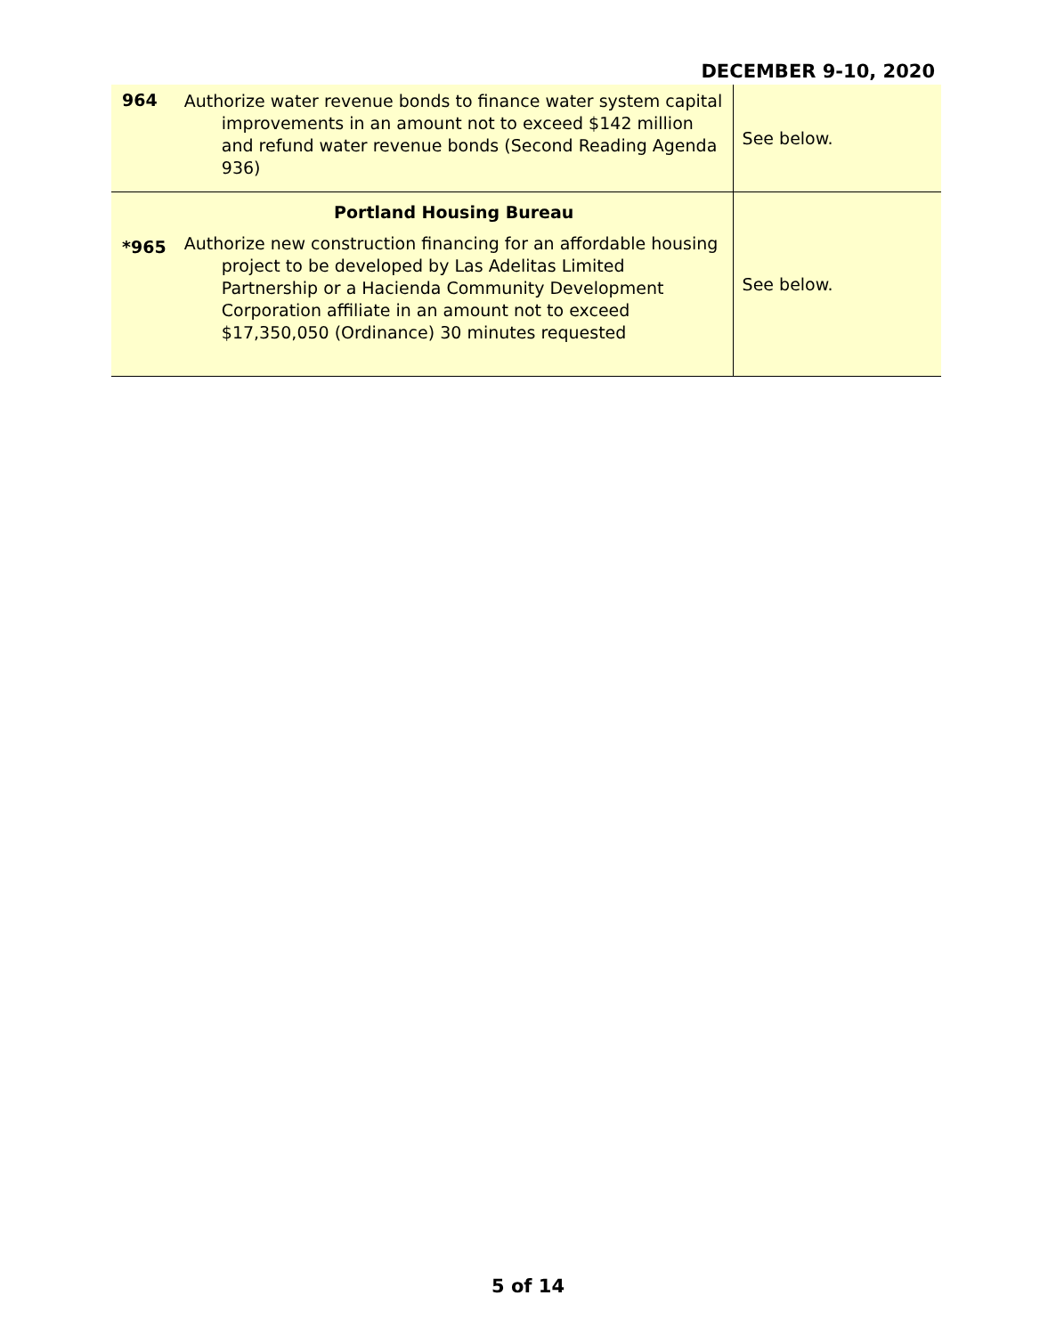DECEMBER 9-10, 2020
| 964 | Authorize water revenue bonds to finance water system capital improvements in an amount not to exceed $142 million and refund water revenue bonds (Second Reading Agenda 936) | See below. |
| *965 | Portland Housing Bureau Authorize new construction financing for an affordable housing project to be developed by Las Adelitas Limited Partnership or a Hacienda Community Development Corporation affiliate in an amount not to exceed $17,350,050 (Ordinance) 30 minutes requested | See below. |
5 of 14